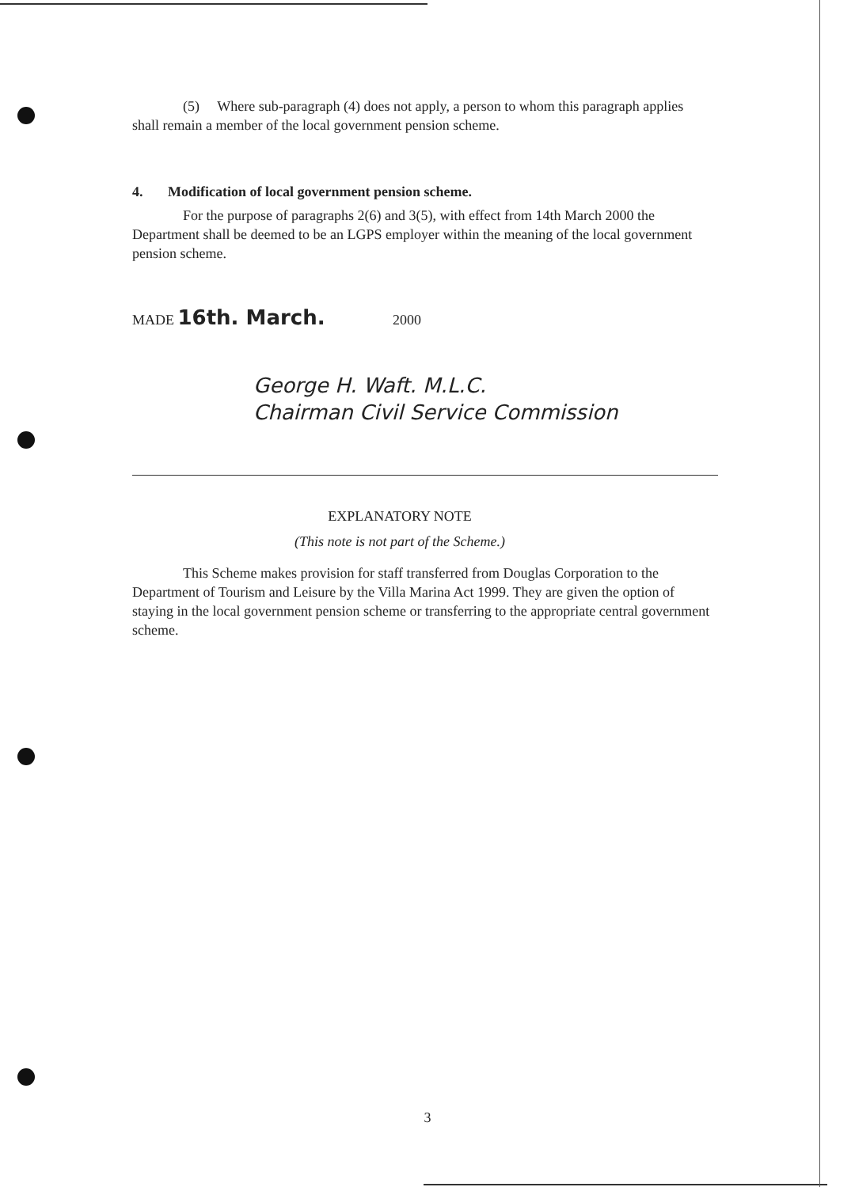(5) Where sub-paragraph (4) does not apply, a person to whom this paragraph applies shall remain a member of the local government pension scheme.
4. Modification of local government pension scheme.
For the purpose of paragraphs 2(6) and 3(5), with effect from 14th March 2000 the Department shall be deemed to be an LGPS employer within the meaning of the local government pension scheme.
MADE 16th. March. 2000
George H. Waft. M.L.C.
Chairman Civil Service Commission
EXPLANATORY NOTE
(This note is not part of the Scheme.)
This Scheme makes provision for staff transferred from Douglas Corporation to the Department of Tourism and Leisure by the Villa Marina Act 1999. They are given the option of staying in the local government pension scheme or transferring to the appropriate central government scheme.
3